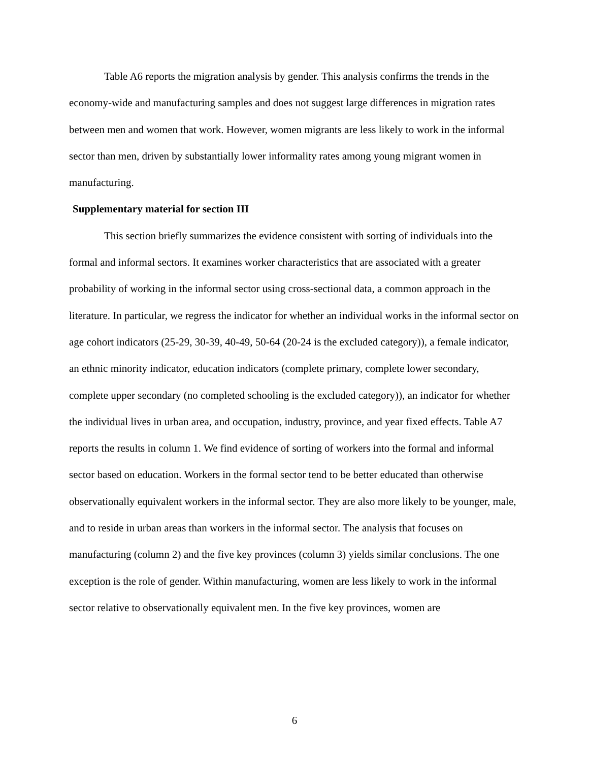Table A6 reports the migration analysis by gender. This analysis confirms the trends in the economy-wide and manufacturing samples and does not suggest large differences in migration rates between men and women that work. However, women migrants are less likely to work in the informal sector than men, driven by substantially lower informality rates among young migrant women in manufacturing.
Supplementary material for section III
This section briefly summarizes the evidence consistent with sorting of individuals into the formal and informal sectors. It examines worker characteristics that are associated with a greater probability of working in the informal sector using cross-sectional data, a common approach in the literature. In particular, we regress the indicator for whether an individual works in the informal sector on age cohort indicators (25-29, 30-39, 40-49, 50-64 (20-24 is the excluded category)), a female indicator, an ethnic minority indicator, education indicators (complete primary, complete lower secondary, complete upper secondary (no completed schooling is the excluded category)), an indicator for whether the individual lives in urban area, and occupation, industry, province, and year fixed effects. Table A7 reports the results in column 1. We find evidence of sorting of workers into the formal and informal sector based on education. Workers in the formal sector tend to be better educated than otherwise observationally equivalent workers in the informal sector. They are also more likely to be younger, male, and to reside in urban areas than workers in the informal sector. The analysis that focuses on manufacturing (column 2) and the five key provinces (column 3) yields similar conclusions. The one exception is the role of gender. Within manufacturing, women are less likely to work in the informal sector relative to observationally equivalent men. In the five key provinces, women are
6